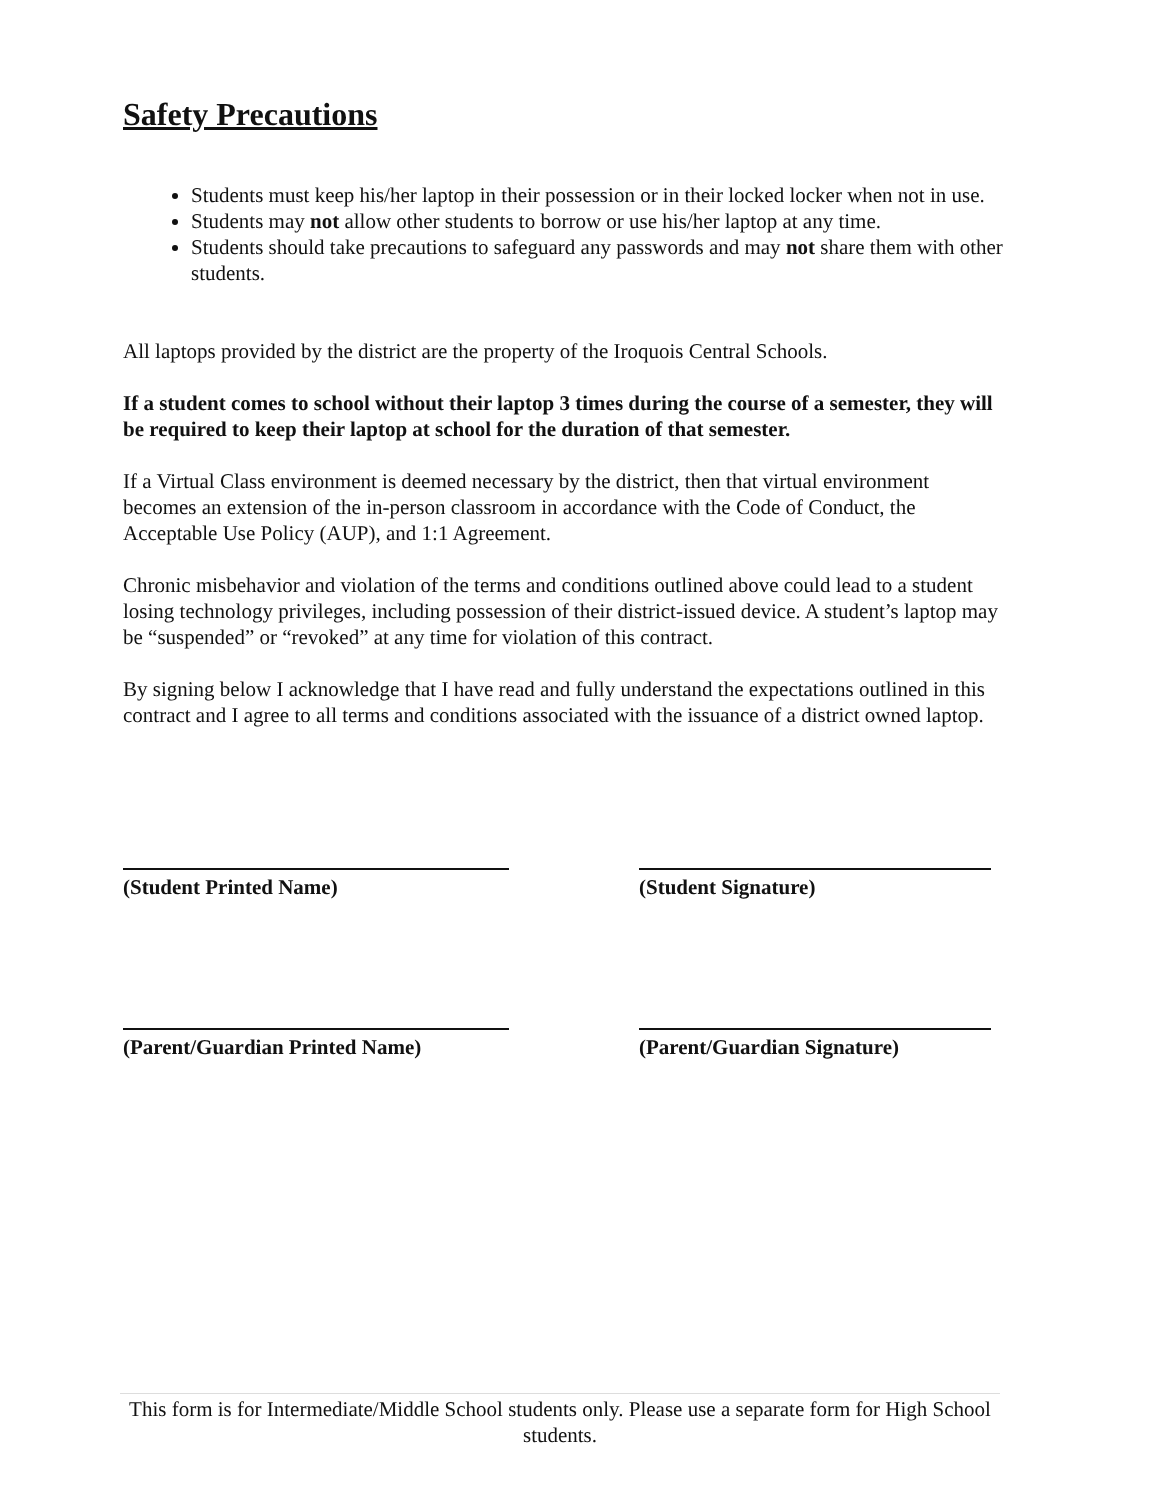Safety Precautions
Students must keep his/her laptop in their possession or in their locked locker when not in use.
Students may not allow other students to borrow or use his/her laptop at any time.
Students should take precautions to safeguard any passwords and may not share them with other students.
All laptops provided by the district are the property of the Iroquois Central Schools.
If a student comes to school without their laptop 3 times during the course of a semester, they will be required to keep their laptop at school for the duration of that semester.
If a Virtual Class environment is deemed necessary by the district, then that virtual environment becomes an extension of the in-person classroom in accordance with the Code of Conduct, the Acceptable Use Policy (AUP), and 1:1 Agreement.
Chronic misbehavior and violation of the terms and conditions outlined above could lead to a student losing technology privileges, including possession of their district-issued device. A student’s laptop may be “suspended” or “revoked” at any time for violation of this contract.
By signing below I acknowledge that I have read and fully understand the expectations outlined in this contract and I agree to all terms and conditions associated with the issuance of a district owned laptop.
(Student Printed Name) (Student Signature)
(Parent/Guardian Printed Name) (Parent/Guardian Signature)
This form is for Intermediate/Middle School students only. Please use a separate form for High School students.